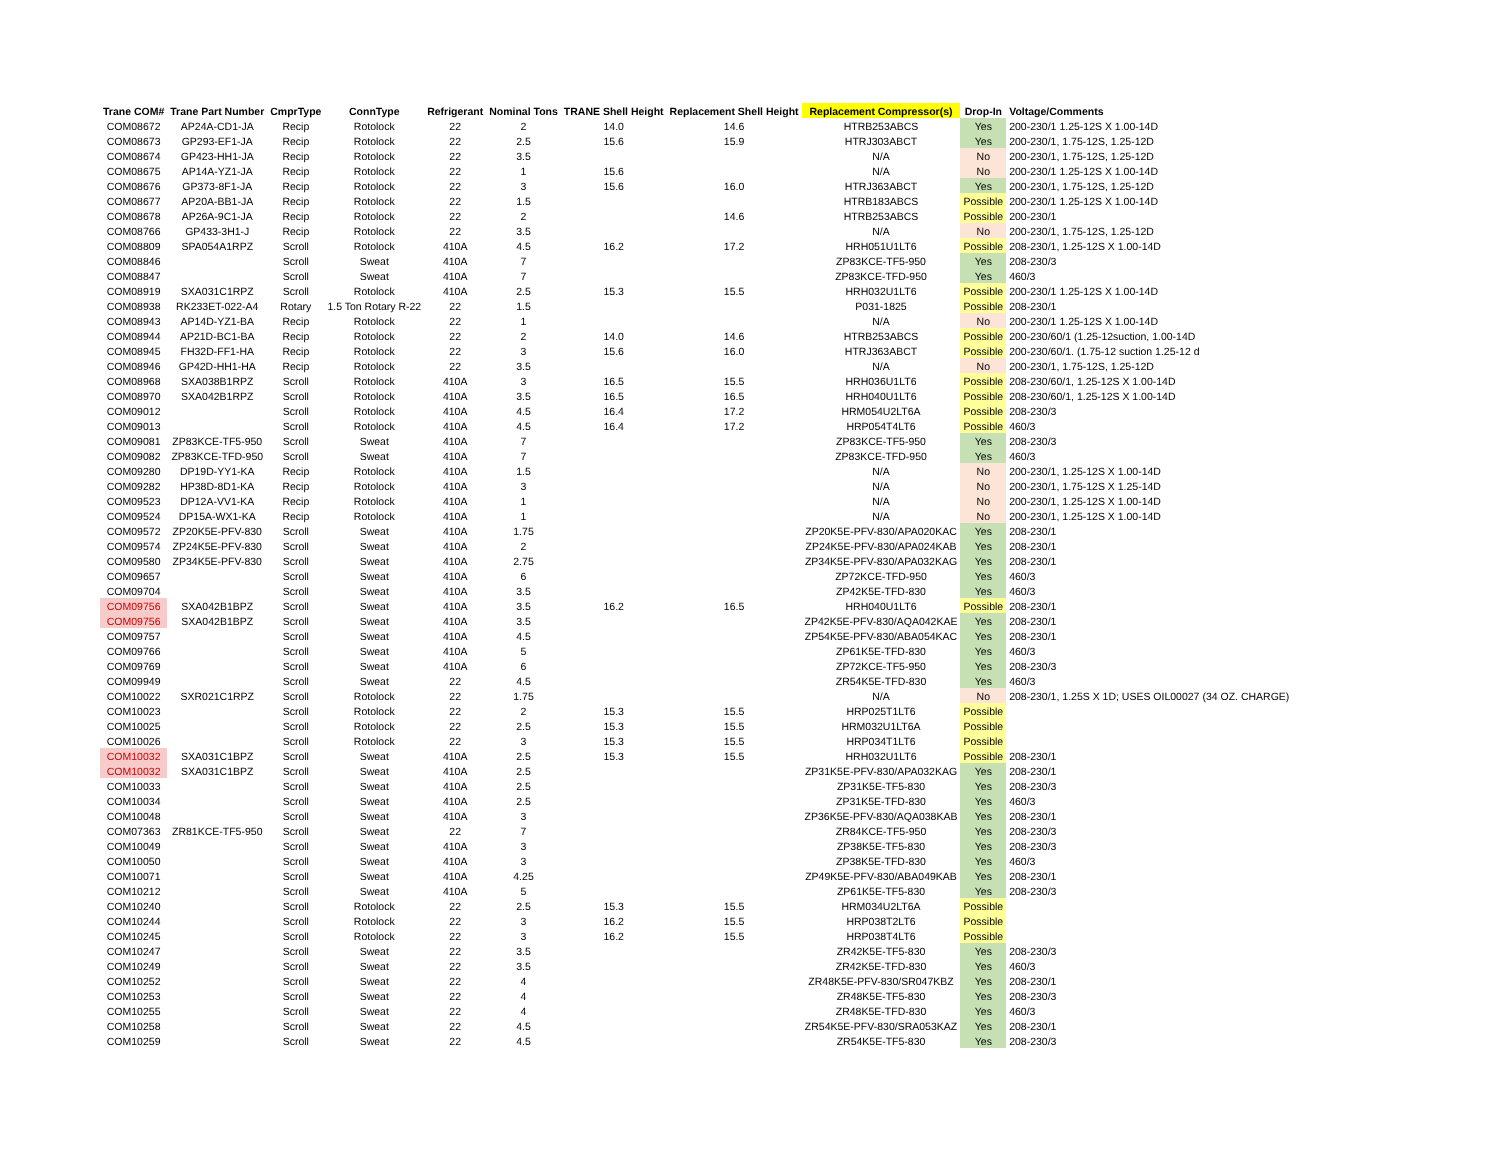| Trane COM# | Trane Part Number | CmprType | ConnType | Refrigerant | Nominal Tons | TRANE Shell Height | Replacement Shell Height | Replacement Compressor(s) | Drop-In | Voltage/Comments |
| --- | --- | --- | --- | --- | --- | --- | --- | --- | --- | --- |
| COM08672 | AP24A-CD1-JA | Recip | Rotolock | 22 | 2 | 14.0 | 14.6 | HTRB253ABCS | Yes | 200-230/1 1.25-12S X 1.00-14D |
| COM08673 | GP293-EF1-JA | Recip | Rotolock | 22 | 2.5 | 15.6 | 15.9 | HTRJ303ABCT | Yes | 200-230/1, 1.75-12S, 1.25-12D |
| COM08674 | GP423-HH1-JA | Recip | Rotolock | 22 | 3.5 | | | N/A | No | 200-230/1, 1.75-12S, 1.25-12D |
| COM08675 | AP14A-YZ1-JA | Recip | Rotolock | 22 | 1 | 15.6 | | N/A | No | 200-230/1 1.25-12S X 1.00-14D |
| COM08676 | GP373-8F1-JA | Recip | Rotolock | 22 | 3 | 15.6 | 16.0 | HTRJ363ABCT | Yes | 200-230/1, 1.75-12S, 1.25-12D |
| COM08677 | AP20A-BB1-JA | Recip | Rotolock | 22 | 1.5 | | | HTRB183ABCS | Possible | 200-230/1 1.25-12S X 1.00-14D |
| COM08678 | AP26A-9C1-JA | Recip | Rotolock | 22 | 2 | | 14.6 | HTRB253ABCS | Possible | 200-230/1 |
| COM08766 | GP433-3H1-J | Recip | Rotolock | 22 | 3.5 | | | N/A | No | 200-230/1, 1.75-12S, 1.25-12D |
| COM08809 | SPA054A1RPZ | Scroll | Rotolock | 410A | 4.5 | 16.2 | 17.2 | HRH051U1LT6 | Possible | 208-230/1, 1.25-12S X 1.00-14D |
| COM08846 | | Scroll | Sweat | 410A | 7 | | | ZP83KCE-TF5-950 | Yes | 208-230/3 |
| COM08847 | | Scroll | Sweat | 410A | 7 | | | ZP83KCE-TFD-950 | Yes | 460/3 |
| COM08919 | SXA031C1RPZ | Scroll | Rotolock | 410A | 2.5 | 15.3 | 15.5 | HRH032U1LT6 | Possible | 200-230/1 1.25-12S X 1.00-14D |
| COM08938 | RK233ET-022-A4 | Rotary | 1.5 Ton Rotary R-22 | 22 | 1.5 | | | P031-1825 | Possible | 208-230/1 |
| COM08943 | AP14D-YZ1-BA | Recip | Rotolock | 22 | 1 | | | N/A | No | 200-230/1 1.25-12S X 1.00-14D |
| COM08944 | AP21D-BC1-BA | Recip | Rotolock | 22 | 2 | 14.0 | 14.6 | HTRB253ABCS | Possible | 200-230/60/1 (1.25-12suction, 1.00-14D |
| COM08945 | FH32D-FF1-HA | Recip | Rotolock | 22 | 3 | 15.6 | 16.0 | HTRJ363ABCT | Possible | 200-230/60/1. (1.75-12 suction 1.25-12 d |
| COM08946 | GP42D-HH1-HA | Recip | Rotolock | 22 | 3.5 | | | N/A | No | 200-230/1, 1.75-12S, 1.25-12D |
| COM08968 | SXA038B1RPZ | Scroll | Rotolock | 410A | 3 | 16.5 | 15.5 | HRH036U1LT6 | Possible | 208-230/60/1, 1.25-12S X 1.00-14D |
| COM08970 | SXA042B1RPZ | Scroll | Rotolock | 410A | 3.5 | 16.5 | 16.5 | HRH040U1LT6 | Possible | 208-230/60/1, 1.25-12S X 1.00-14D |
| COM09012 | | Scroll | Rotolock | 410A | 4.5 | 16.4 | 17.2 | HRM054U2LT6A | Possible | 208-230/3 |
| COM09013 | | Scroll | Rotolock | 410A | 4.5 | 16.4 | 17.2 | HRP054T4LT6 | Possible | 460/3 |
| COM09081 | ZP83KCE-TF5-950 | Scroll | Sweat | 410A | 7 | | | ZP83KCE-TF5-950 | Yes | 208-230/3 |
| COM09082 | ZP83KCE-TFD-950 | Scroll | Sweat | 410A | 7 | | | ZP83KCE-TFD-950 | Yes | 460/3 |
| COM09280 | DP19D-YY1-KA | Recip | Rotolock | 410A | 1.5 | | | N/A | No | 200-230/1, 1.25-12S X 1.00-14D |
| COM09282 | HP38D-8D1-KA | Recip | Rotolock | 410A | 3 | | | N/A | No | 200-230/1, 1.75-12S X 1.25-14D |
| COM09523 | DP12A-VV1-KA | Recip | Rotolock | 410A | 1 | | | N/A | No | 200-230/1, 1.25-12S X 1.00-14D |
| COM09524 | DP15A-WX1-KA | Recip | Rotolock | 410A | 1 | | | N/A | No | 200-230/1, 1.25-12S X 1.00-14D |
| COM09572 | ZP20K5E-PFV-830 | Scroll | Sweat | 410A | 1.75 | | | ZP20K5E-PFV-830/APA020KAC | Yes | 208-230/1 |
| COM09574 | ZP24K5E-PFV-830 | Scroll | Sweat | 410A | 2 | | | ZP24K5E-PFV-830/APA024KAB | Yes | 208-230/1 |
| COM09580 | ZP34K5E-PFV-830 | Scroll | Sweat | 410A | 2.75 | | | ZP34K5E-PFV-830/APA032KAG | Yes | 208-230/1 |
| COM09657 | | Scroll | Sweat | 410A | 6 | | | ZP72KCE-TFD-950 | Yes | 460/3 |
| COM09704 | | Scroll | Sweat | 410A | 3.5 | | | ZP42K5E-TFD-830 | Yes | 460/3 |
| COM09756 | SXA042B1BPZ | Scroll | Sweat | 410A | 3.5 | 16.2 | 16.5 | HRH040U1LT6 | Possible | 208-230/1 |
| COM09756 | SXA042B1BPZ | Scroll | Sweat | 410A | 3.5 | | | ZP42K5E-PFV-830/AQA042KAE | Yes | 208-230/1 |
| COM09757 | | Scroll | Sweat | 410A | 4.5 | | | ZP54K5E-PFV-830/ABA054KAC | Yes | 208-230/1 |
| COM09766 | | Scroll | Sweat | 410A | 5 | | | ZP61K5E-TFD-830 | Yes | 460/3 |
| COM09769 | | Scroll | Sweat | 410A | 6 | | | ZP72KCE-TF5-950 | Yes | 208-230/3 |
| COM09949 | | Scroll | Sweat | 22 | 4.5 | | | ZR54K5E-TFD-830 | Yes | 460/3 |
| COM10022 | SXR021C1RPZ | Scroll | Rotolock | 22 | 1.75 | | | N/A | No | 208-230/1, 1.25S X 1D; USES OIL00027 (34 OZ. CHARGE) |
| COM10023 | | Scroll | Rotolock | 22 | 2 | 15.3 | 15.5 | HRP025T1LT6 | Possible | |
| COM10025 | | Scroll | Rotolock | 22 | 2.5 | 15.3 | 15.5 | HRM032U1LT6A | Possible | |
| COM10026 | | Scroll | Rotolock | 22 | 3 | 15.3 | 15.5 | HRP034T1LT6 | Possible | |
| COM10032 | SXA031C1BPZ | Scroll | Sweat | 410A | 2.5 | 15.3 | 15.5 | HRH032U1LT6 | Possible | 208-230/1 |
| COM10032 | SXA031C1BPZ | Scroll | Sweat | 410A | 2.5 | | | ZP31K5E-PFV-830/APA032KAG | Yes | 208-230/1 |
| COM10033 | | Scroll | Sweat | 410A | 2.5 | | | ZP31K5E-TF5-830 | Yes | 208-230/3 |
| COM10034 | | Scroll | Sweat | 410A | 2.5 | | | ZP31K5E-TFD-830 | Yes | 460/3 |
| COM10048 | | Scroll | Sweat | 410A | 3 | | | ZP36K5E-PFV-830/AQA038KAB | Yes | 208-230/1 |
| COM07363 | ZR81KCE-TF5-950 | Scroll | Sweat | 22 | 7 | | | ZR84KCE-TF5-950 | Yes | 208-230/3 |
| COM10049 | | Scroll | Sweat | 410A | 3 | | | ZP38K5E-TF5-830 | Yes | 208-230/3 |
| COM10050 | | Scroll | Sweat | 410A | 3 | | | ZP38K5E-TFD-830 | Yes | 460/3 |
| COM10071 | | Scroll | Sweat | 410A | 4.25 | | | ZP49K5E-PFV-830/ABA049KAB | Yes | 208-230/1 |
| COM10212 | | Scroll | Sweat | 410A | 5 | | | ZP61K5E-TF5-830 | Yes | 208-230/3 |
| COM10240 | | Scroll | Rotolock | 22 | 2.5 | 15.3 | 15.5 | HRM034U2LT6A | Possible | |
| COM10244 | | Scroll | Rotolock | 22 | 3 | 16.2 | 15.5 | HRP038T2LT6 | Possible | |
| COM10245 | | Scroll | Rotolock | 22 | 3 | 16.2 | 15.5 | HRP038T4LT6 | Possible | |
| COM10247 | | Scroll | Sweat | 22 | 3.5 | | | ZR42K5E-TF5-830 | Yes | 208-230/3 |
| COM10249 | | Scroll | Sweat | 22 | 3.5 | | | ZR42K5E-TFD-830 | Yes | 460/3 |
| COM10252 | | Scroll | Sweat | 22 | 4 | | | ZR48K5E-PFV-830/SR047KBZ | Yes | 208-230/1 |
| COM10253 | | Scroll | Sweat | 22 | 4 | | | ZR48K5E-TF5-830 | Yes | 208-230/3 |
| COM10255 | | Scroll | Sweat | 22 | 4 | | | ZR48K5E-TFD-830 | Yes | 460/3 |
| COM10258 | | Scroll | Sweat | 22 | 4.5 | | | ZR54K5E-PFV-830/SRA053KAZ | Yes | 208-230/1 |
| COM10259 | | Scroll | Sweat | 22 | 4.5 | | | ZR54K5E-TF5-830 | Yes | 208-230/3 |